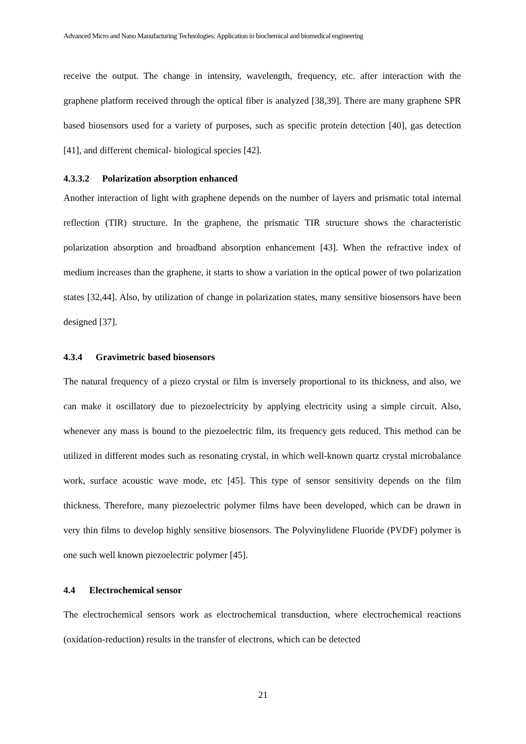Advanced Micro and Nano Manufacturing Technologies: Application in biochemical and biomedical engineering
receive the output. The change in intensity, wavelength, frequency, etc. after interaction with the graphene platform received through the optical fiber is analyzed [38,39]. There are many graphene SPR based biosensors used for a variety of purposes, such as specific protein detection [40], gas detection [41], and different chemical- biological species [42].
4.3.3.2 Polarization absorption enhanced
Another interaction of light with graphene depends on the number of layers and prismatic total internal reflection (TIR) structure. In the graphene, the prismatic TIR structure shows the characteristic polarization absorption and broadband absorption enhancement [43]. When the refractive index of medium increases than the graphene, it starts to show a variation in the optical power of two polarization states [32,44]. Also, by utilization of change in polarization states, many sensitive biosensors have been designed [37].
4.3.4 Gravimetric based biosensors
The natural frequency of a piezo crystal or film is inversely proportional to its thickness, and also, we can make it oscillatory due to piezoelectricity by applying electricity using a simple circuit. Also, whenever any mass is bound to the piezoelectric film, its frequency gets reduced. This method can be utilized in different modes such as resonating crystal, in which well-known quartz crystal microbalance work, surface acoustic wave mode, etc [45]. This type of sensor sensitivity depends on the film thickness. Therefore, many piezoelectric polymer films have been developed, which can be drawn in very thin films to develop highly sensitive biosensors. The Polyvinylidene Fluoride (PVDF) polymer is one such well known piezoelectric polymer [45].
4.4 Electrochemical sensor
The electrochemical sensors work as electrochemical transduction, where electrochemical reactions (oxidation-reduction) results in the transfer of electrons, which can be detected
21